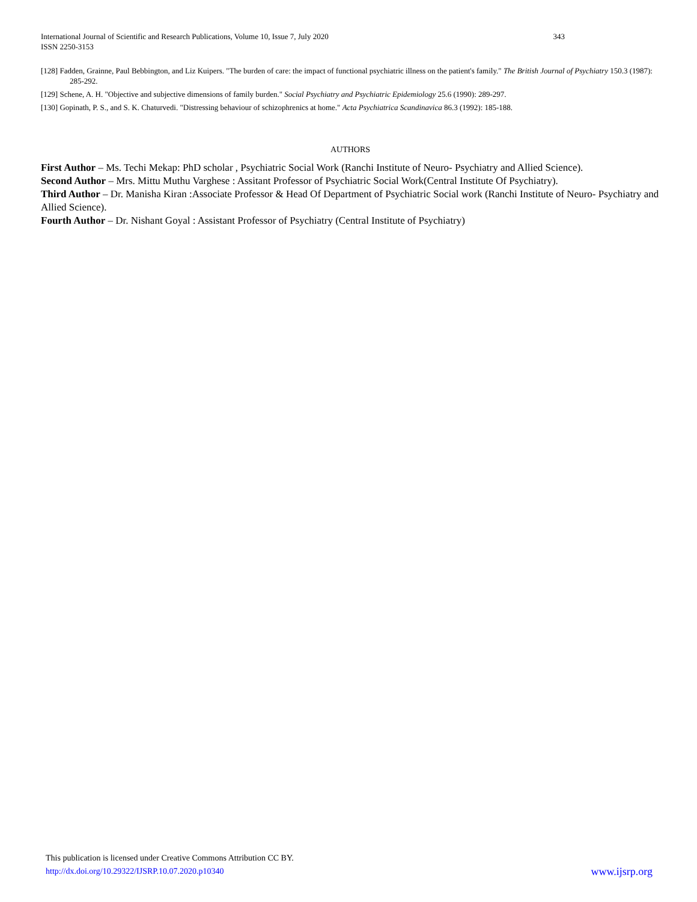343 International Journal of Scientific and Research Publications, Volume 10, Issue 7, July 2020
ISSN 2250-3153
[128] Fadden, Grainne, Paul Bebbington, and Liz Kuipers. "The burden of care: the impact of functional psychiatric illness on the patient's family." The British Journal of Psychiatry 150.3 (1987): 285-292.
[129] Schene, A. H. "Objective and subjective dimensions of family burden." Social Psychiatry and Psychiatric Epidemiology 25.6 (1990): 289-297.
[130] Gopinath, P. S., and S. K. Chaturvedi. "Distressing behaviour of schizophrenics at home." Acta Psychiatrica Scandinavica 86.3 (1992): 185-188.
AUTHORS
First Author – Ms. Techi Mekap: PhD scholar , Psychiatric Social Work (Ranchi Institute of Neuro- Psychiatry and Allied Science).
Second Author – Mrs. Mittu Muthu Varghese : Assitant Professor of Psychiatric Social Work(Central Institute Of Psychiatry).
Third Author – Dr. Manisha Kiran :Associate Professor & Head Of Department of Psychiatric Social work (Ranchi Institute of Neuro- Psychiatry and Allied Science).
Fourth Author – Dr. Nishant Goyal : Assistant Professor of Psychiatry (Central Institute of Psychiatry)
This publication is licensed under Creative Commons Attribution CC BY.
www.ijsrp.org http://dx.doi.org/10.29322/IJSRP.10.07.2020.p10340